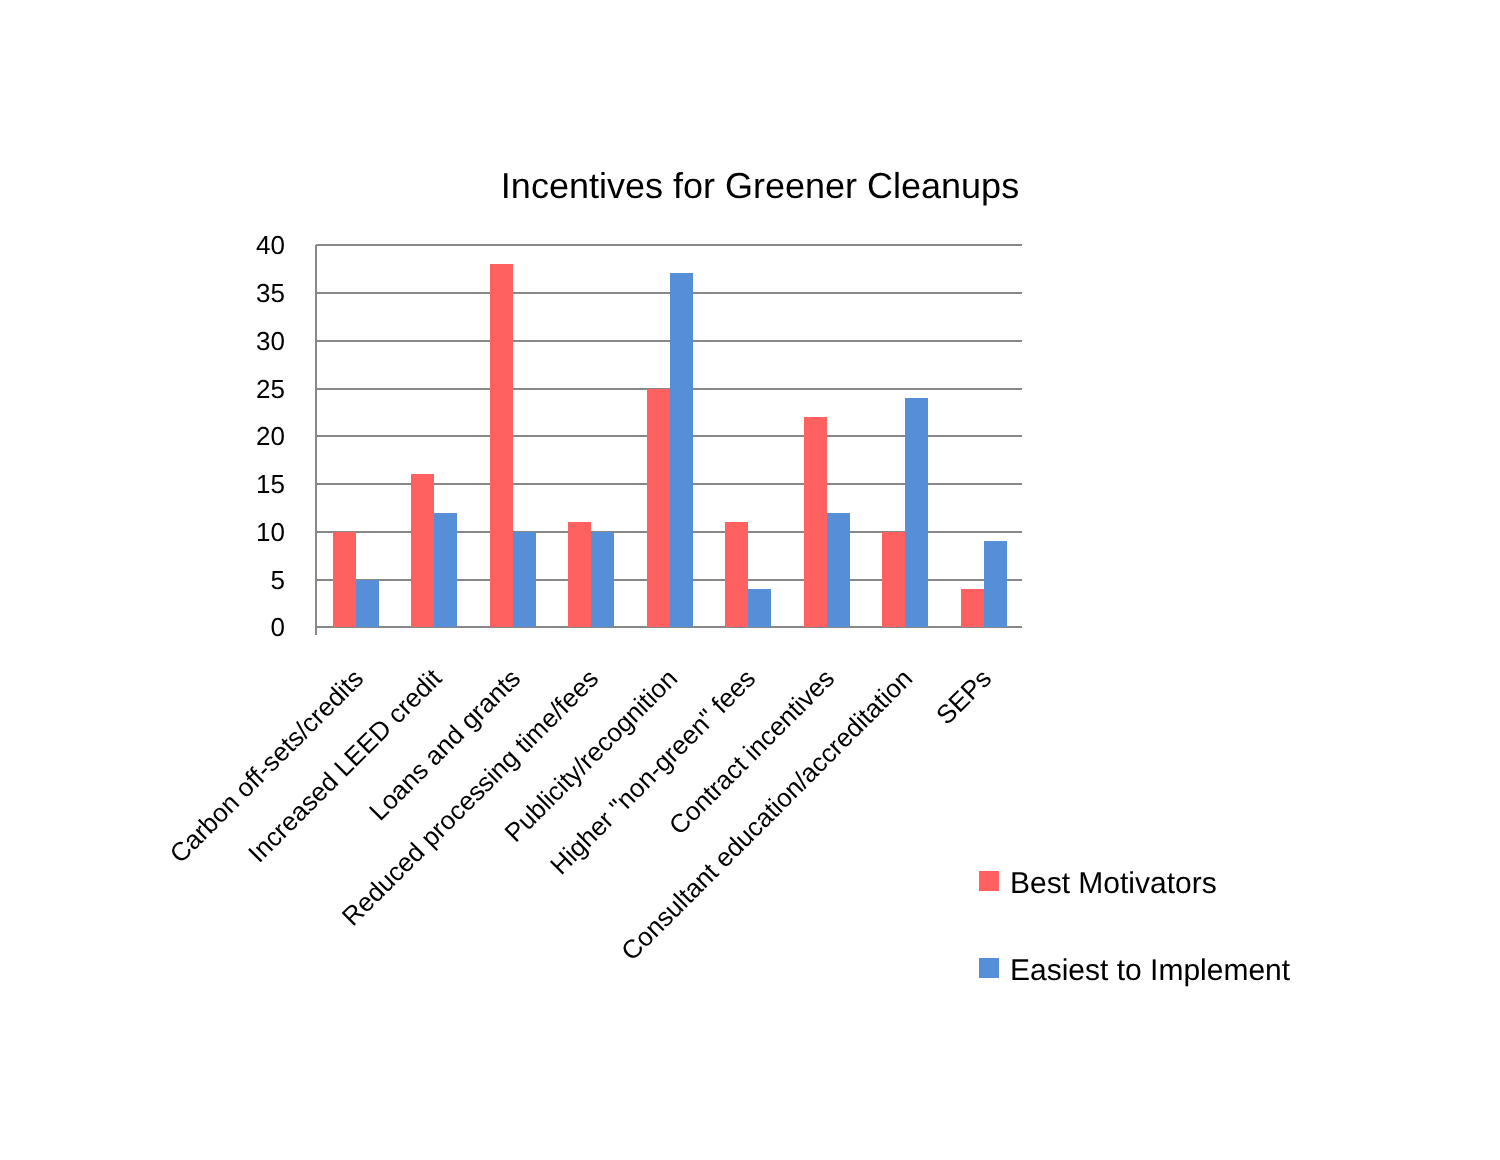Incentives for Greener Cleanups
40
35
30
25
20
15
10
5
0
Carbon off-sets/credits
Increased LEED credit
Loans and grants
Reduced processing time/fees
Publicity/recognition
Higher "non-green" fees
Contract incentives
Consultant education/accreditation
SEPs
Best Motivators
Easiest to Implement